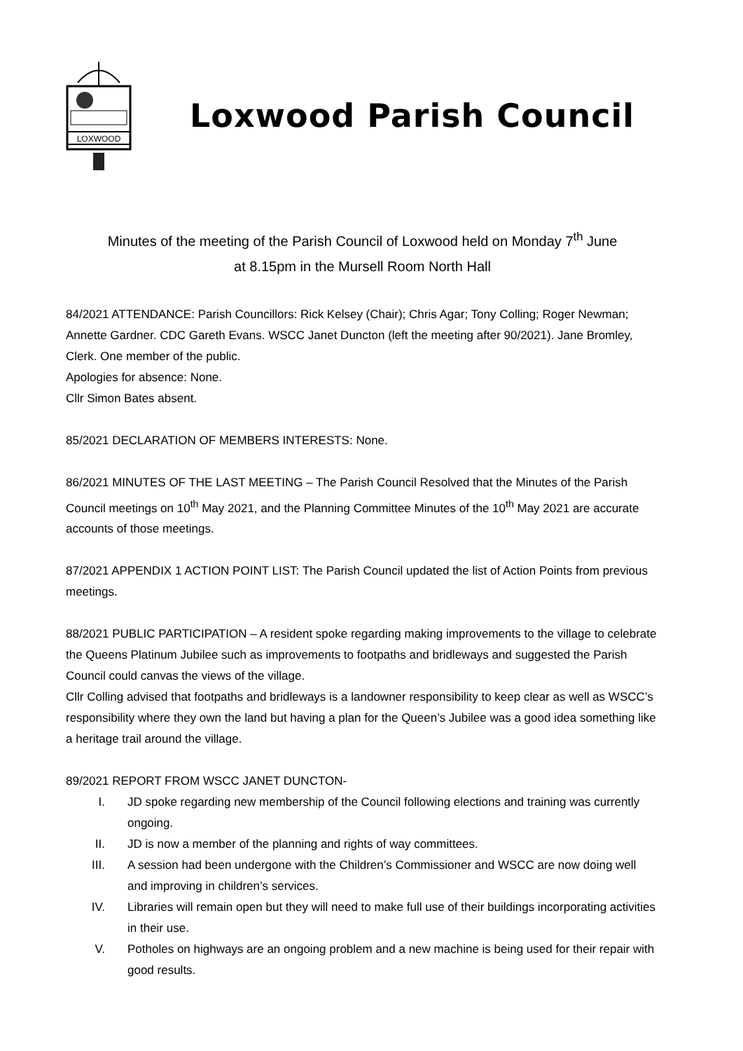LOXWOOD
Loxwood Parish Council
Minutes of the meeting of the Parish Council of Loxwood held on Monday 7<sup>th</sup> June
at 8.15pm in the Mursell Room North Hall
84/2021 ATTENDANCE: Parish Councillors: Rick Kelsey (Chair); Chris Agar; Tony Colling; Roger Newman; Annette Gardner. CDC Gareth Evans. WSCC Janet Duncton (left the meeting after 90/2021). Jane Bromley, Clerk. One member of the public.
Apologies for absence: None.
Cllr Simon Bates absent.
85/2021 DECLARATION OF MEMBERS INTERESTS: None.
86/2021 MINUTES OF THE LAST MEETING – The Parish Council Resolved that the Minutes of the Parish Council meetings on 10<sup>th</sup> May 2021, and the Planning Committee Minutes of the 10<sup>th</sup> May 2021 are accurate accounts of those meetings.
87/2021 APPENDIX 1 ACTION POINT LIST: The Parish Council updated the list of Action Points from previous meetings.
88/2021 PUBLIC PARTICIPATION – A resident spoke regarding making improvements to the village to celebrate the Queens Platinum Jubilee such as improvements to footpaths and bridleways and suggested the Parish Council could canvas the views of the village.
Cllr Colling advised that footpaths and bridleways is a landowner responsibility to keep clear as well as WSCC’s responsibility where they own the land but having a plan for the Queen’s Jubilee was a good idea something like a heritage trail around the village.
89/2021 REPORT FROM WSCC JANET DUNCTON-
I. JD spoke regarding new membership of the Council following elections and training was currently ongoing.
II. JD is now a member of the planning and rights of way committees.
III. A session had been undergone with the Children’s Commissioner and WSCC are now doing well and improving in children’s services.
IV. Libraries will remain open but they will need to make full use of their buildings incorporating activities in their use.
V. Potholes on highways are an ongoing problem and a new machine is being used for their repair with good results.